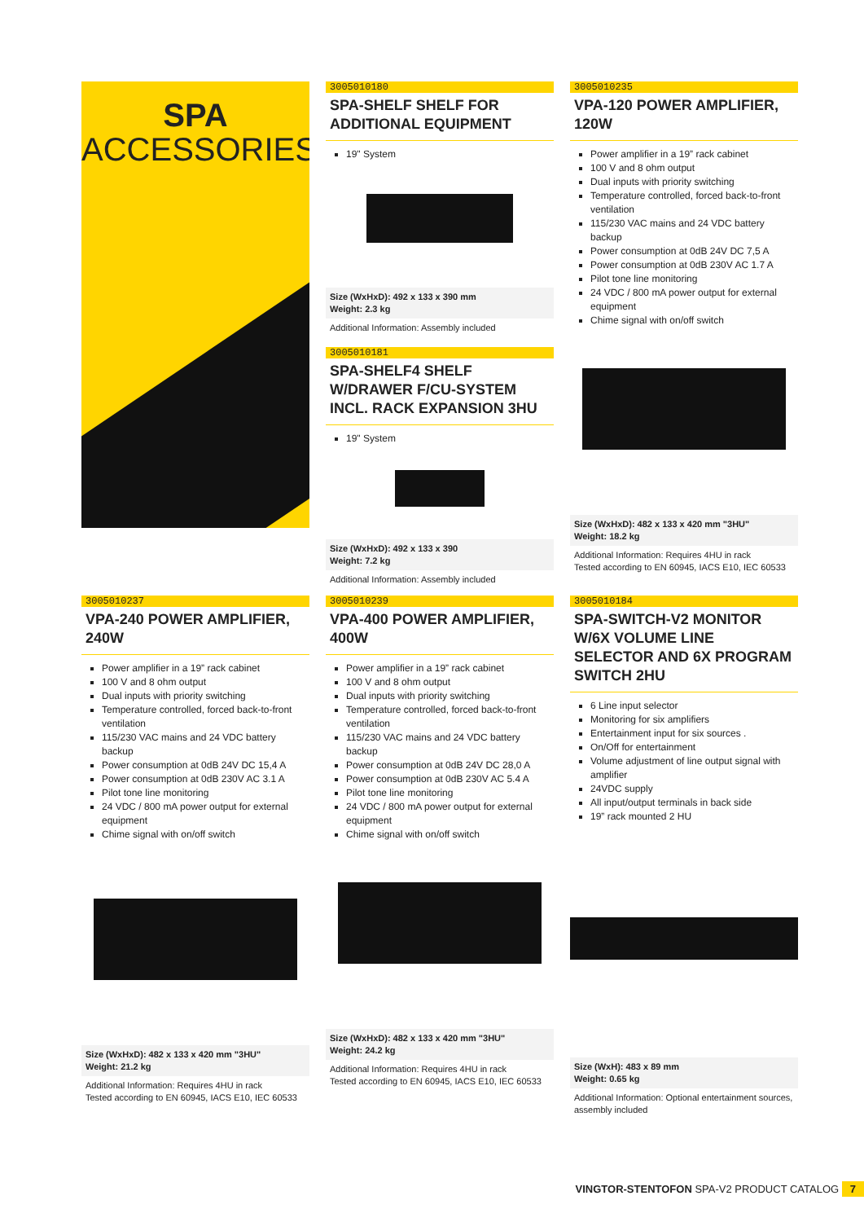SPA
ACCESSORIES
3005010180
SPA-SHELF SHELF FOR ADDITIONAL EQUIPMENT
19" System
Size (WxHxD): 492 x 133 x 390 mm
Weight: 2.3 kg
Additional Information: Assembly included
3005010181
SPA-SHELF4 SHELF W/DRAWER F/CU-SYSTEM INCL. RACK EXPANSION 3HU
19" System
Size (WxHxD): 492 x 133 x 390
Weight: 7.2 kg
Additional Information: Assembly included
3005010235
VPA-120 POWER AMPLIFIER, 120W
Power amplifier in a 19” rack cabinet
100 V and 8 ohm output
Dual inputs with priority switching
Temperature controlled, forced back-to-front ventilation
115/230 VAC mains and 24 VDC battery backup
Power consumption at 0dB 24V DC 7,5 A
Power consumption at 0dB 230V AC 1.7 A
Pilot tone line monitoring
24 VDC / 800 mA power output for external equipment
Chime signal with on/off switch
Size (WxHxD): 482 x 133 x 420 mm "3HU"
Weight: 18.2 kg
Additional Information: Requires 4HU in rack
Tested according to EN 60945, IACS E10, IEC 60533
3005010237
VPA-240 POWER AMPLIFIER, 240W
Power amplifier in a 19” rack cabinet
100 V and 8 ohm output
Dual inputs with priority switching
Temperature controlled, forced back-to-front ventilation
115/230 VAC mains and 24 VDC battery backup
Power consumption at 0dB 24V DC 15,4 A
Power consumption at 0dB 230V AC 3.1 A
Pilot tone line monitoring
24 VDC / 800 mA power output for external equipment
Chime signal with on/off switch
Size (WxHxD): 482 x 133 x 420 mm "3HU"
Weight: 21.2 kg
Additional Information: Requires 4HU in rack
Tested according to EN 60945, IACS E10, IEC 60533
3005010239
VPA-400 POWER AMPLIFIER, 400W
Power amplifier in a 19” rack cabinet
100 V and 8 ohm output
Dual inputs with priority switching
Temperature controlled, forced back-to-front ventilation
115/230 VAC mains and 24 VDC battery backup
Power consumption at 0dB 24V DC 28,0 A
Power consumption at 0dB 230V AC 5.4 A
Pilot tone line monitoring
24 VDC / 800 mA power output for external equipment
Chime signal with on/off switch
Size (WxHxD): 482 x 133 x 420 mm "3HU"
Weight: 24.2 kg
Additional Information: Requires 4HU in rack
Tested according to EN 60945, IACS E10, IEC 60533
3005010184
SPA-SWITCH-V2 MONITOR W/6X VOLUME LINE SELECTOR AND 6X PROGRAM SWITCH 2HU
6 Line input selector
Monitoring for six amplifiers
Entertainment input for six sources .
On/Off for entertainment
Volume adjustment of line output signal with amplifier
24VDC supply
All input/output terminals in back side
19” rack mounted 2 HU
Size (WxH): 483 x 89 mm
Weight: 0.65 kg
Additional Information: Optional entertainment sources, assembly included
VINGTOR-STENTOFON SPA-V2 PRODUCT CATALOG 7